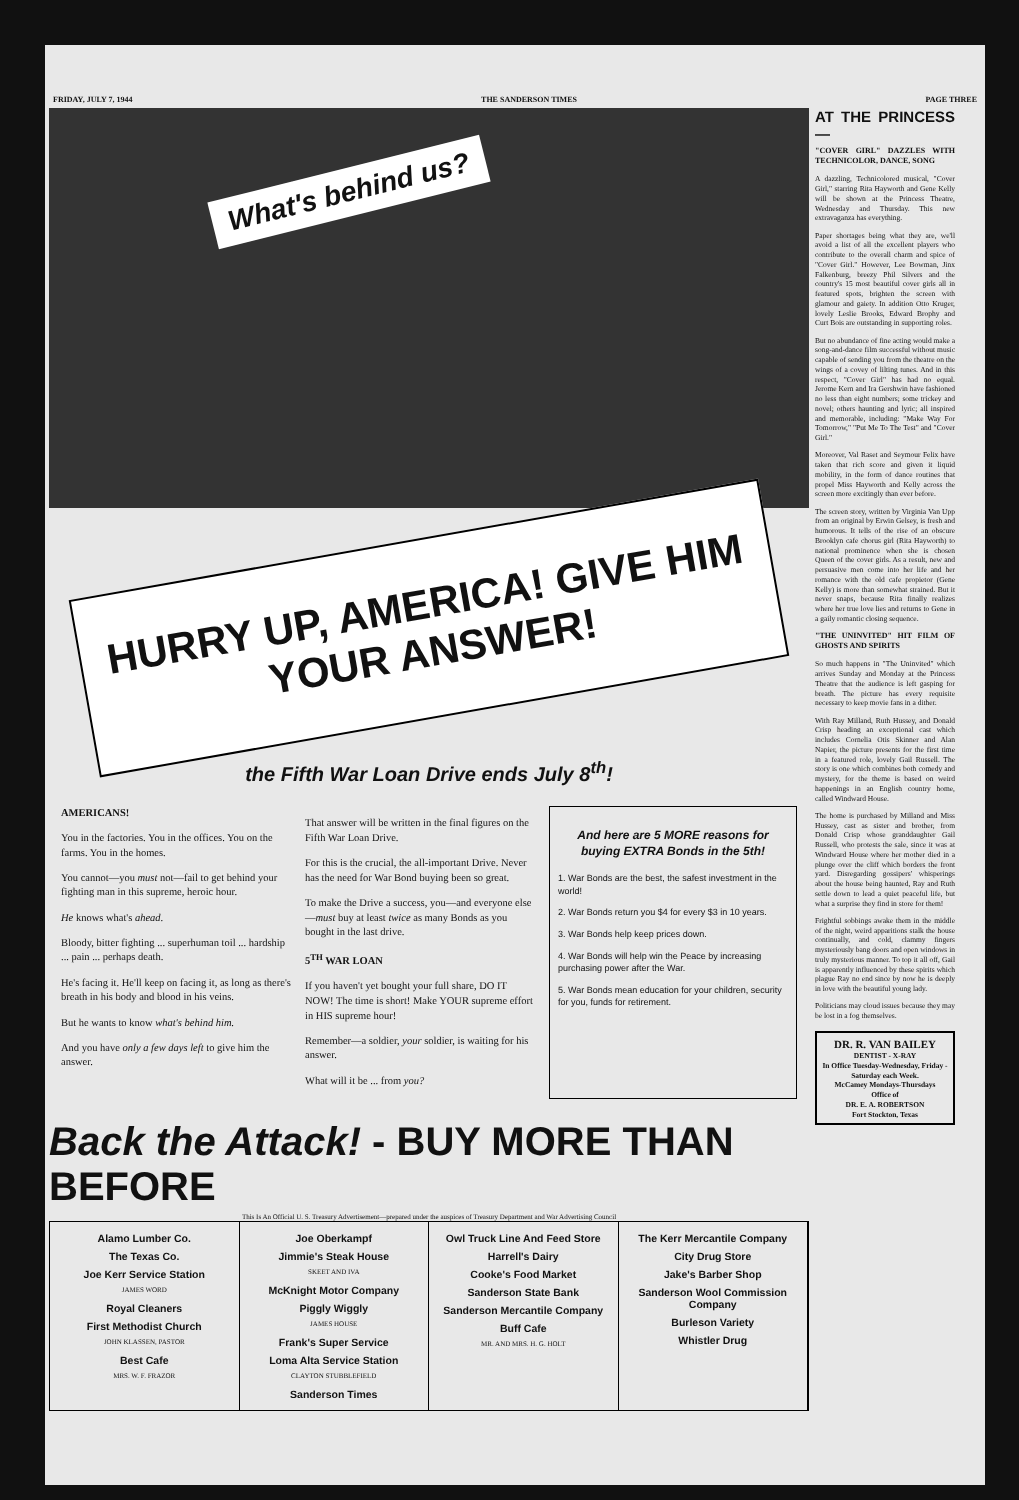FRIDAY, JULY 7, 1944 THE SANDERSON TIMES PAGE THREE
What's behind us?
HURRY UP, AMERICA! GIVE HIM YOUR ANSWER!
the Fifth War Loan Drive ends July 8<sup>th</sup>!
AMERICANS!
You in the factories. You in the offices. You on the farms. You in the homes.
You cannot—you must not—fail to get behind your fighting man in this supreme, heroic hour.
He knows what's ahead.
Bloody, bitter fighting ... superhuman toil ... hardship ... pain ... perhaps death.
He's facing it. He'll keep on facing it, as long as there's breath in his body and blood in his veins.
But he wants to know what's behind him.
And you have only a few days left to give him the answer.
That answer will be written in the final figures on the Fifth War Loan Drive.
For this is the crucial, the all-important Drive. Never has the need for War Bond buying been so great.
To make the Drive a success, you—and everyone else—must buy at least twice as many Bonds as you bought in the last drive.
5<sup>TH</sup> WAR LOAN
If you haven't yet bought your full share, DO IT NOW! The time is short! Make YOUR supreme effort in HIS supreme hour!
Remember—a soldier, your soldier, is waiting for his answer.
What will it be ... from you?
And here are 5 MORE reasons for buying EXTRA Bonds in the 5th!
1. War Bonds are the best, the safest investment in the world!
2. War Bonds return you $4 for every $3 in 10 years.
3. War Bonds help keep prices down.
4. War Bonds will help win the Peace by increasing purchasing power after the War.
5. War Bonds mean education for your children, security for you, funds for retirement.
Back the Attack! - BUY MORE THAN BEFORE
This Is An Official U. S. Treasury Advertisement—prepared under the auspices of Treasury Department and War Advertising Council
Alamo Lumber Co.
The Texas Co.
Joe Kerr Service Station
JAMES WORD
Royal Cleaners
First Methodist Church
JOHN KLASSEN, PASTOR
Best Cafe
MRS. W. F. FRAZOR
Joe Oberkampf
Jimmie's Steak House
SKEET AND IVA
McKnight Motor Company
Piggly Wiggly
JAMES HOUSE
Frank's Super Service
Loma Alta Service Station
CLAYTON STUBBLEFIELD
Sanderson Times
Owl Truck Line And Feed Store
Harrell's Dairy
Cooke's Food Market
Sanderson State Bank
Sanderson Mercantile Company
Buff Cafe
MR. AND MRS. H. G. HOLT
The Kerr Mercantile Company
City Drug Store
Jake's Barber Shop
Sanderson Wool Commission Company
Burleson Variety
Whistler Drug
AT THE PRINCESS—
"COVER GIRL" DAZZLES WITH TECHNICOLOR, DANCE, SONG
A dazzling, Technicolored musical, "Cover Girl," starring Rita Hayworth and Gene Kelly will be shown at the Princess Theatre, Wednesday and Thursday. This new extravaganza has everything.
Paper shortages being what they are, we'll avoid a list of all the excellent players who contribute to the overall charm and spice of "Cover Girl." However, Lee Bowman, Jinx Falkenburg, breezy Phil Silvers and the country's 15 most beautiful cover girls all in featured spots, brighten the screen with glamour and gaiety. In addition Otto Kruger, lovely Leslie Brooks, Edward Brophy and Curt Bois are outstanding in supporting roles.
But no abundance of fine acting would make a song-and-dance film successful without music capable of sending you from the theatre on the wings of a covey of lilting tunes. And in this respect, "Cover Girl" has had no equal. Jerome Kern and Ira Gershwin have fashioned no less than eight numbers; some trickey and novel; others haunting and lyric; all inspired and memorable, including: "Make Way For Tomorrow," "Put Me To The Test" and "Cover Girl."
Moreover, Val Raset and Seymour Felix have taken that rich score and given it liquid mobility, in the form of dance routines that propel Miss Hayworth and Kelly across the screen more excitingly than ever before.
The screen story, written by Virginia Van Upp from an original by Erwin Gelsey, is fresh and humorous. It tells of the rise of an obscure Brooklyn cafe chorus girl (Rita Hayworth) to national prominence when she is chosen Queen of the cover girls. As a result, new and persuasive men come into her life and her romance with the old cafe propietor (Gene Kelly) is more than somewhat strained. But it never snaps, because Rita finally realizes where her true love lies and returns to Gene in a gaily romantic closing sequence.
"THE UNINVITED" HIT FILM OF GHOSTS AND SPIRITS
So much happens in "The Uninvited" which arrives Sunday and Monday at the Princess Theatre that the audience is left gasping for breath. The picture has every requisite necessary to keep movie fans in a dither.
With Ray Milland, Ruth Hussey, and Donald Crisp heading an exceptional cast which includes Cornelia Otis Skinner and Alan Napier, the picture presents for the first time in a featured role, lovely Gail Russell. The story is one which combines both comedy and mystery, for the theme is based on weird happenings in an English country home, called Windward House.
The home is purchased by Milland and Miss Hussey, cast as sister and brother, from Donald Crisp whose granddaughter Gail Russell, who protests the sale, since it was at Windward House where her mother died in a plunge over the cliff which borders the front yard. Disregarding gossipers' whisperings about the house being haunted, Ray and Ruth settle down to lead a quiet peaceful life, but what a surprise they find in store for them!
Frightful sobbings awake them in the middle of the night, weird apparitions stalk the house continually, and cold, clammy fingers mysteriously bang doors and open windows in truly mysterious manner. To top it all off, Gail is apparently influenced by these spirits which plague Ray no end since by now he is deeply in love with the beautiful young lady.
Politicians may cloud issues because they may be lost in a fog themselves.
DR. R. VAN BAILEY
DENTIST - X-RAY
In Office Tuesday-Wednesday, Friday - Saturday each Week.
McCamey Mondays-Thursdays
Office of
DR. E. A. ROBERTSON
Fort Stockton, Texas